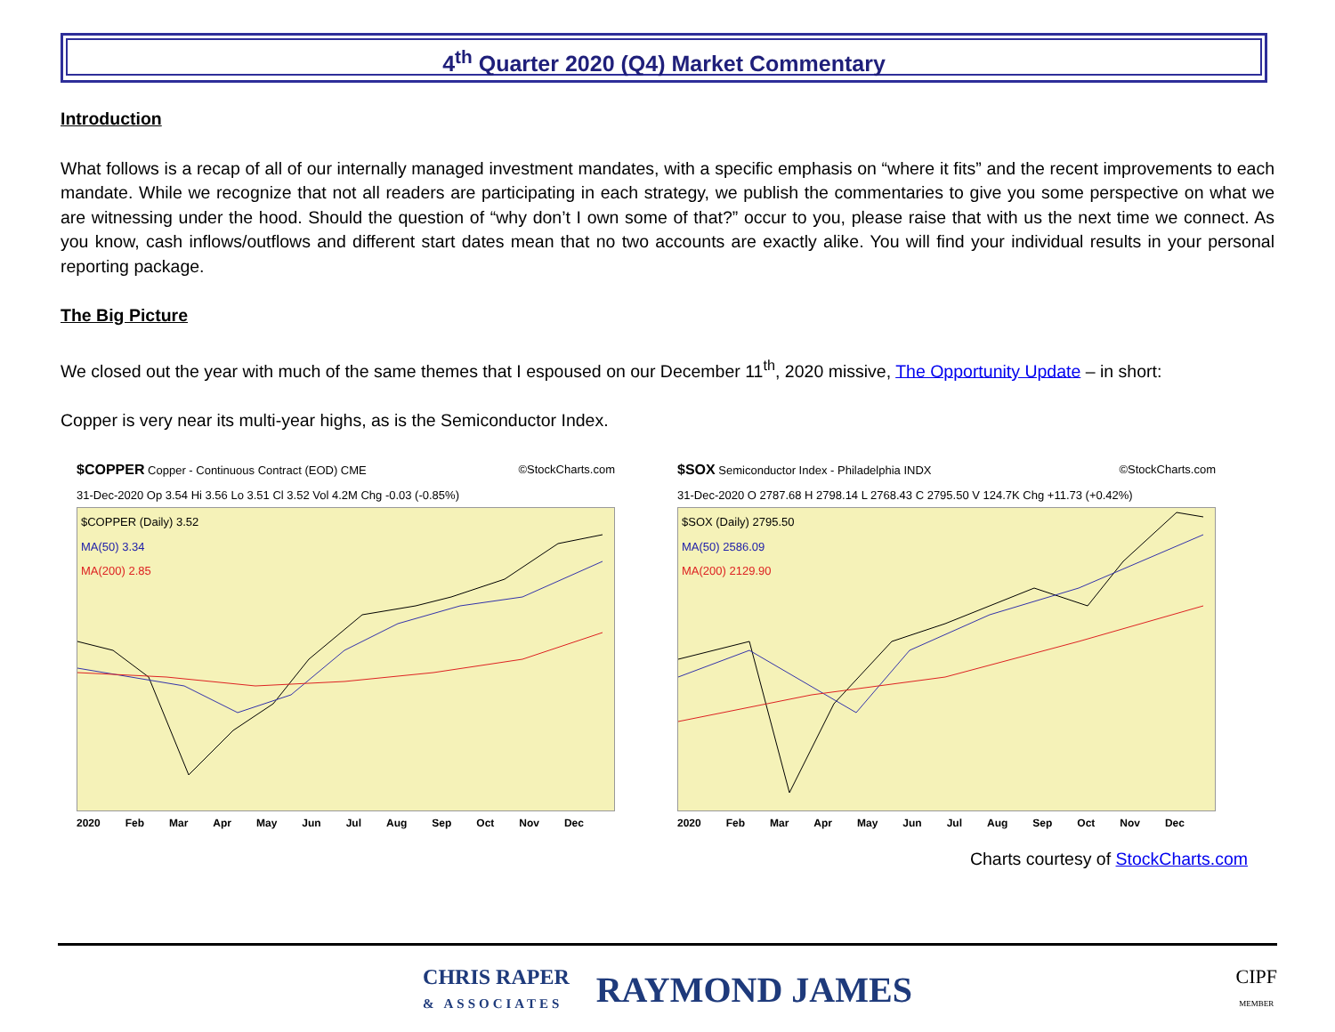4<sup>th</sup> Quarter 2020 (Q4) Market Commentary
Introduction
What follows is a recap of all of our internally managed investment mandates, with a specific emphasis on “where it fits” and the recent improvements to each mandate. While we recognize that not all readers are participating in each strategy, we publish the commentaries to give you some perspective on what we are witnessing under the hood. Should the question of “why don’t I own some of that?” occur to you, please raise that with us the next time we connect. As you know, cash inflows/outflows and different start dates mean that no two accounts are exactly alike. You will find your individual results in your personal reporting package.
The Big Picture
We closed out the year with much of the same themes that I espoused on our December 11<sup>th</sup>, 2020 missive, The Opportunity Update – in short:
Copper is very near its multi-year highs, as is the Semiconductor Index.
$COPPER Copper - Continuous Contract (EOD) CME ©StockCharts.com
31-Dec-2020 Op 3.54 Hi 3.56 Lo 3.51 Cl 3.52 Vol 4.2M Chg -0.03 (-0.85%)
$COPPER (Daily) 3.52
MA(50) 3.34
MA(200) 2.85
2020 Feb Mar Apr May Jun Jul Aug Sep Oct Nov Dec
$SOX Semiconductor Index - Philadelphia INDX ©StockCharts.com
31-Dec-2020 O 2787.68 H 2798.14 L 2768.43 C 2795.50 V 124.7K Chg +11.73 (+0.42%)
$SOX (Daily) 2795.50
MA(50) 2586.09
MA(200) 2129.90
2020 Feb Mar Apr May Jun Jul Aug Sep Oct Nov Dec
Charts courtesy of StockCharts.com
CHRIS RAPER
& ASSOCIATES RAYMOND JAMES
CIPF
MEMBER